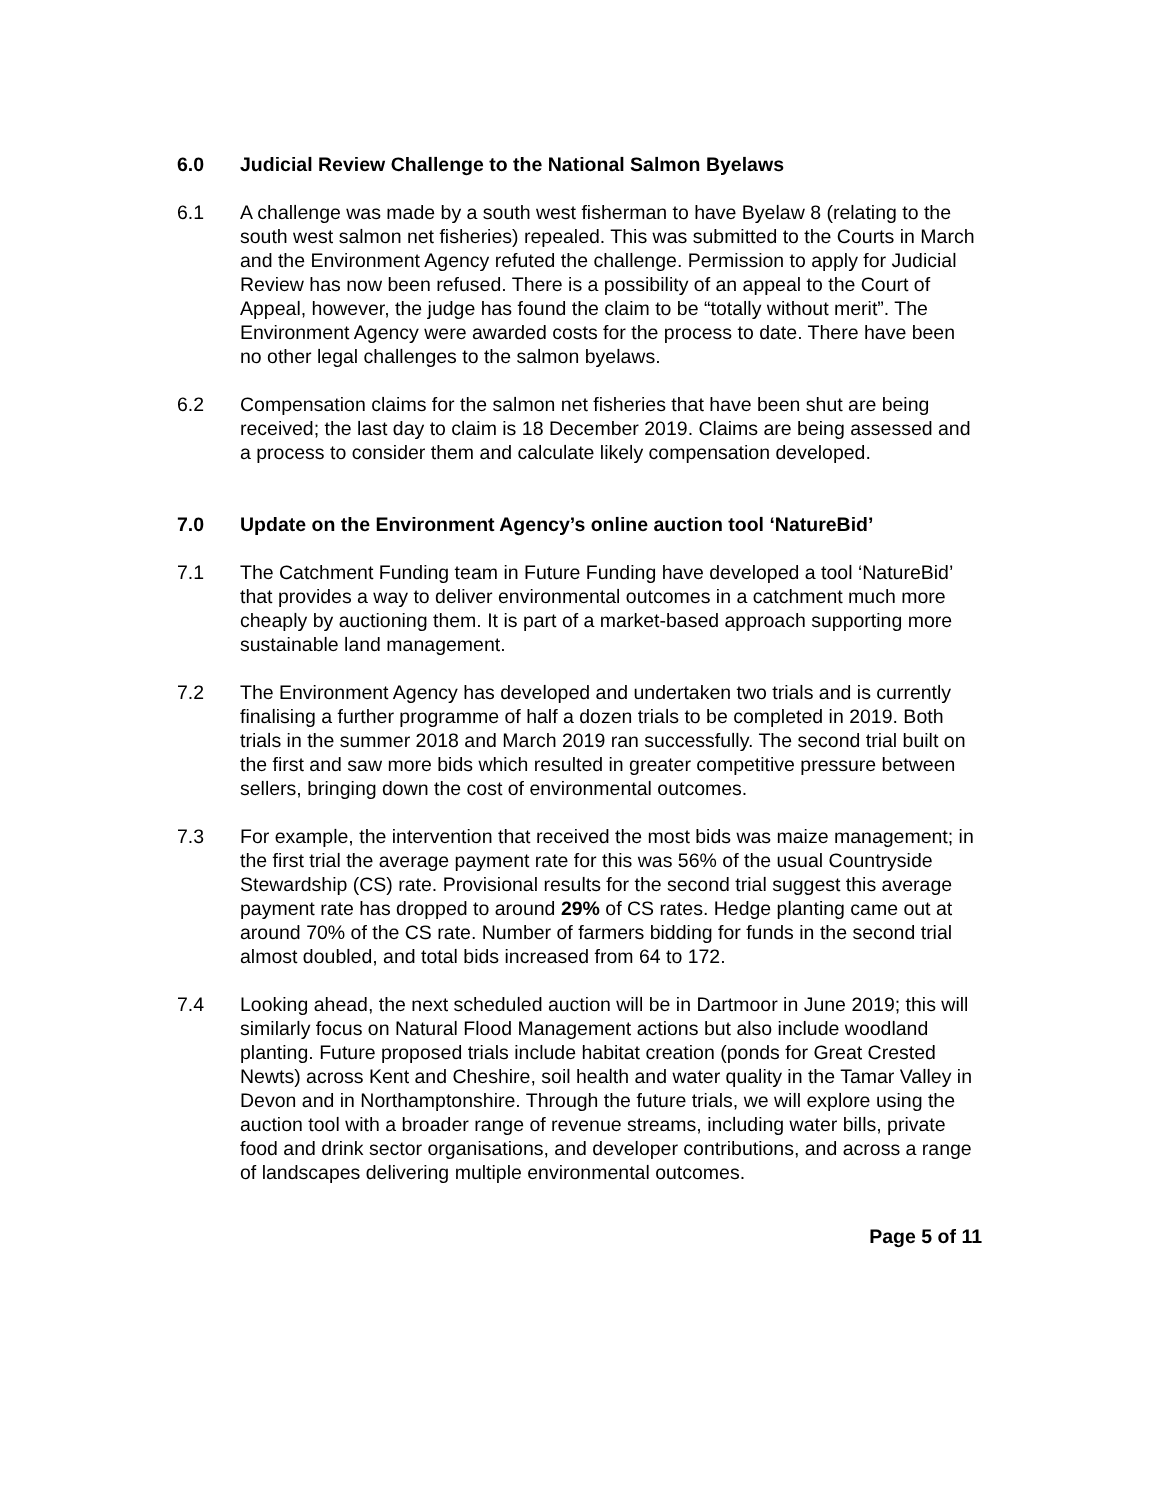6.0 Judicial Review Challenge to the National Salmon Byelaws
6.1 A challenge was made by a south west fisherman to have Byelaw 8 (relating to the south west salmon net fisheries) repealed. This was submitted to the Courts in March and the Environment Agency refuted the challenge. Permission to apply for Judicial Review has now been refused. There is a possibility of an appeal to the Court of Appeal, however, the judge has found the claim to be “totally without merit”. The Environment Agency were awarded costs for the process to date. There have been no other legal challenges to the salmon byelaws.
6.2 Compensation claims for the salmon net fisheries that have been shut are being received; the last day to claim is 18 December 2019. Claims are being assessed and a process to consider them and calculate likely compensation developed.
7.0 Update on the Environment Agency’s online auction tool ‘NatureBid’
7.1 The Catchment Funding team in Future Funding have developed a tool ‘NatureBid’ that provides a way to deliver environmental outcomes in a catchment much more cheaply by auctioning them. It is part of a market-based approach supporting more sustainable land management.
7.2 The Environment Agency has developed and undertaken two trials and is currently finalising a further programme of half a dozen trials to be completed in 2019. Both trials in the summer 2018 and March 2019 ran successfully. The second trial built on the first and saw more bids which resulted in greater competitive pressure between sellers, bringing down the cost of environmental outcomes.
7.3 For example, the intervention that received the most bids was maize management; in the first trial the average payment rate for this was 56% of the usual Countryside Stewardship (CS) rate. Provisional results for the second trial suggest this average payment rate has dropped to around 29% of CS rates. Hedge planting came out at around 70% of the CS rate. Number of farmers bidding for funds in the second trial almost doubled, and total bids increased from 64 to 172.
7.4 Looking ahead, the next scheduled auction will be in Dartmoor in June 2019; this will similarly focus on Natural Flood Management actions but also include woodland planting. Future proposed trials include habitat creation (ponds for Great Crested Newts) across Kent and Cheshire, soil health and water quality in the Tamar Valley in Devon and in Northamptonshire. Through the future trials, we will explore using the auction tool with a broader range of revenue streams, including water bills, private food and drink sector organisations, and developer contributions, and across a range of landscapes delivering multiple environmental outcomes.
Page 5 of 11